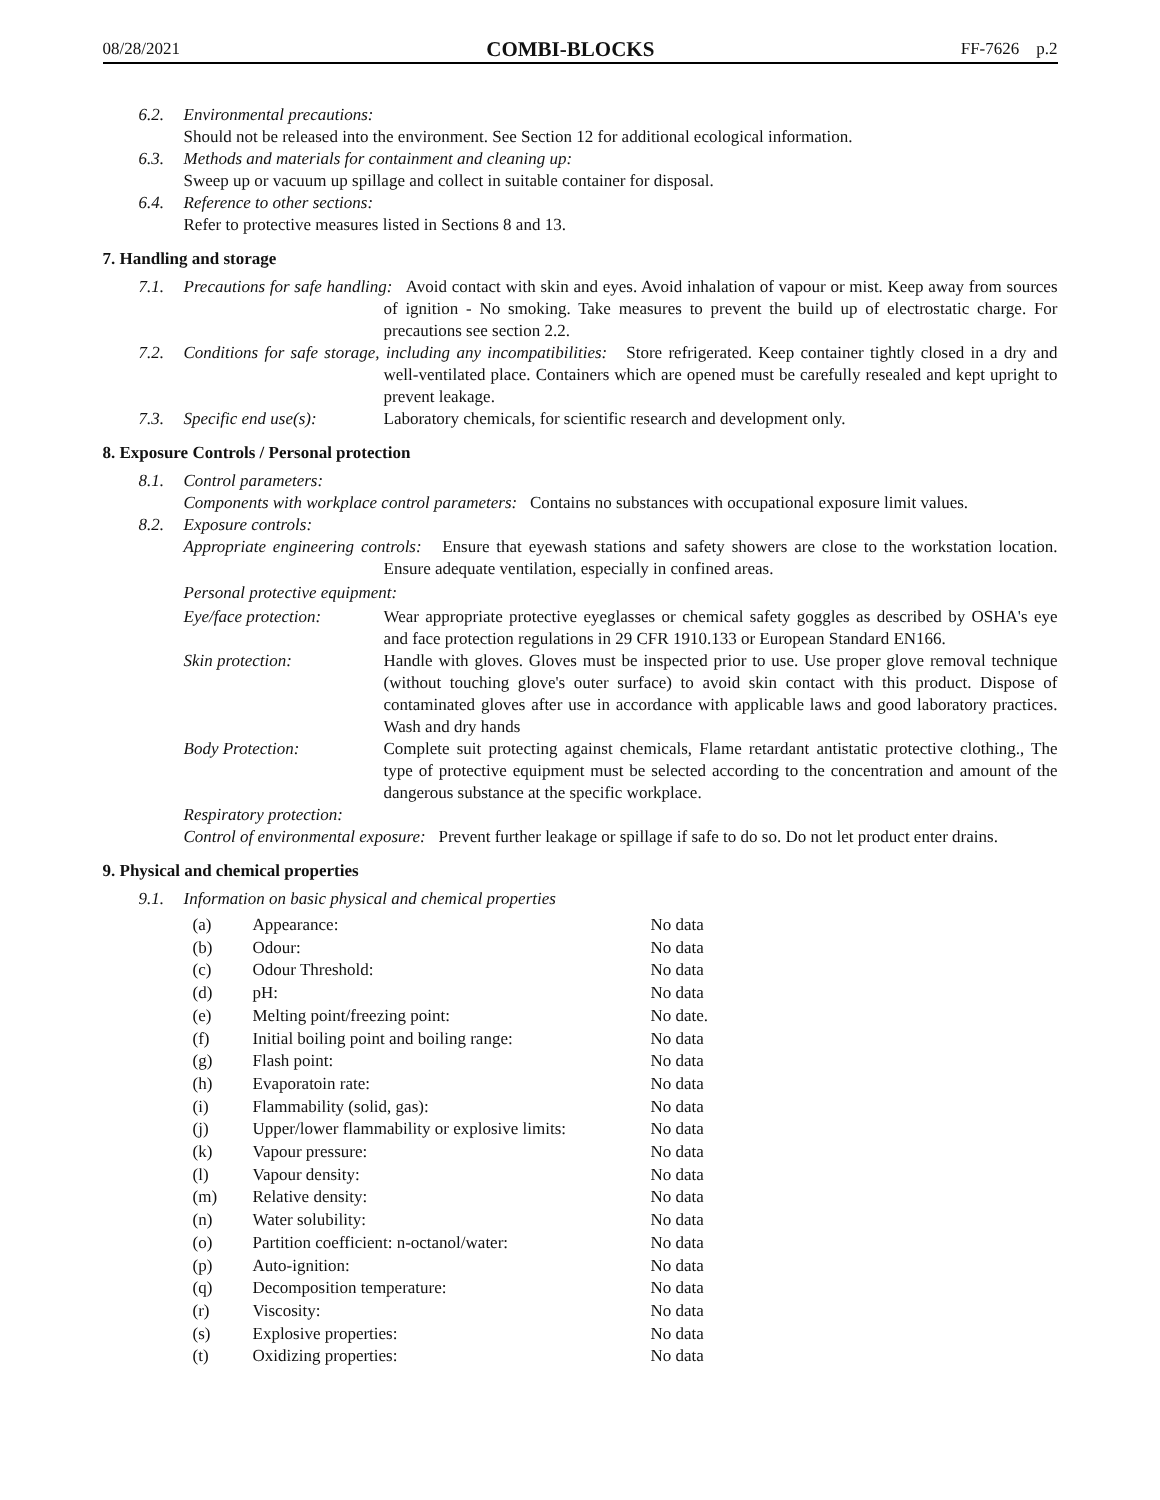08/28/2021 COMBI-BLOCKS FF-7626 p.2
6.2. Environmental precautions:
Should not be released into the environment. See Section 12 for additional ecological information.
6.3. Methods and materials for containment and cleaning up:
Sweep up or vacuum up spillage and collect in suitable container for disposal.
6.4. Reference to other sections:
Refer to protective measures listed in Sections 8 and 13.
7. Handling and storage
7.1. Precautions for safe handling: Avoid contact with skin and eyes. Avoid inhalation of vapour or mist. Keep away from sources of ignition - No smoking. Take measures to prevent the build up of electrostatic charge. For precautions see section 2.2.
7.2. Conditions for safe storage, including any incompatibilities: Store refrigerated. Keep container tightly closed in a dry and well-ventilated place. Containers which are opened must be carefully resealed and kept upright to prevent leakage.
7.3. Specific end use(s): Laboratory chemicals, for scientific research and development only.
8. Exposure Controls / Personal protection
8.1. Control parameters:
Components with workplace control parameters: Contains no substances with occupational exposure limit values.
8.2. Exposure controls:
Appropriate engineering controls: Ensure that eyewash stations and safety showers are close to the workstation location. Ensure adequate ventilation, especially in confined areas.
Personal protective equipment:
Eye/face protection: Wear appropriate protective eyeglasses or chemical safety goggles as described by OSHA's eye and face protection regulations in 29 CFR 1910.133 or European Standard EN166.
Skin protection: Handle with gloves. Gloves must be inspected prior to use. Use proper glove removal technique (without touching glove's outer surface) to avoid skin contact with this product. Dispose of contaminated gloves after use in accordance with applicable laws and good laboratory practices. Wash and dry hands
Body Protection: Complete suit protecting against chemicals, Flame retardant antistatic protective clothing., The type of protective equipment must be selected according to the concentration and amount of the dangerous substance at the specific workplace.
Respiratory protection:
Control of environmental exposure: Prevent further leakage or spillage if safe to do so. Do not let product enter drains.
9. Physical and chemical properties
9.1. Information on basic physical and chemical properties
| (a) | Appearance: | No data |
| (b) | Odour: | No data |
| (c) | Odour Threshold: | No data |
| (d) | pH: | No data |
| (e) | Melting point/freezing point: | No date. |
| (f) | Initial boiling point and boiling range: | No data |
| (g) | Flash point: | No data |
| (h) | Evaporatoin rate: | No data |
| (i) | Flammability (solid, gas): | No data |
| (j) | Upper/lower flammability or explosive limits: | No data |
| (k) | Vapour pressure: | No data |
| (l) | Vapour density: | No data |
| (m) | Relative density: | No data |
| (n) | Water solubility: | No data |
| (o) | Partition coefficient: n-octanol/water: | No data |
| (p) | Auto-ignition: | No data |
| (q) | Decomposition temperature: | No data |
| (r) | Viscosity: | No data |
| (s) | Explosive properties: | No data |
| (t) | Oxidizing properties: | No data |